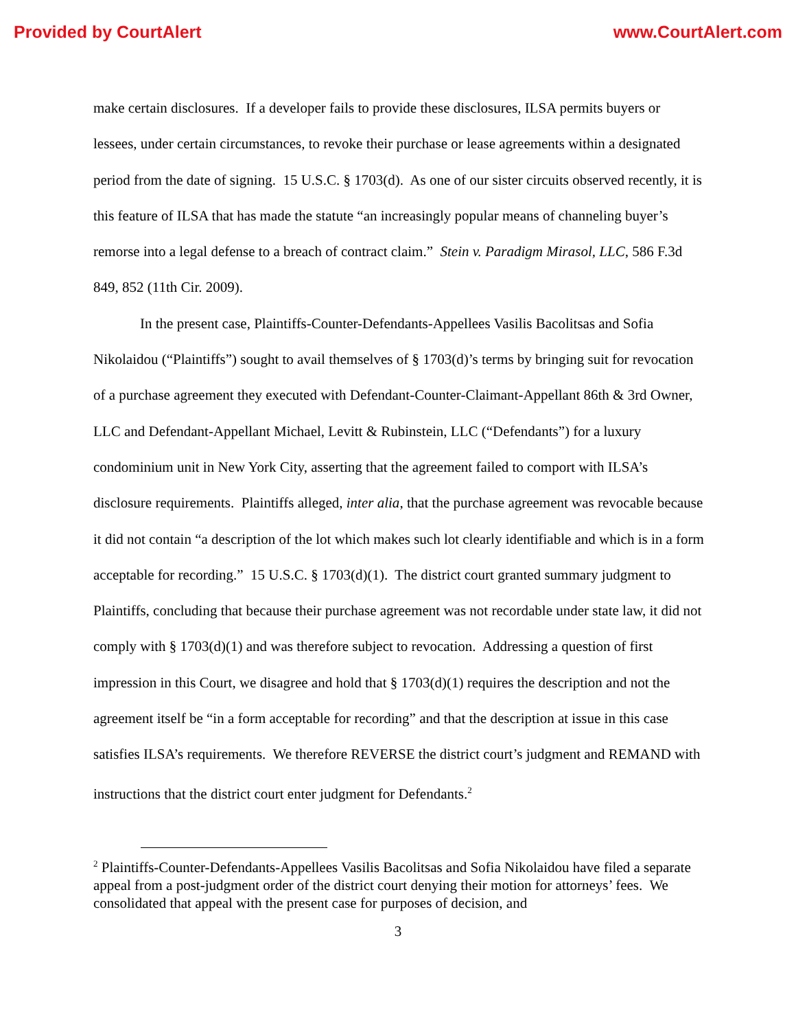Provided by CourtAlert www.CourtAlert.com
make certain disclosures. If a developer fails to provide these disclosures, ILSA permits buyers or lessees, under certain circumstances, to revoke their purchase or lease agreements within a designated period from the date of signing. 15 U.S.C. § 1703(d). As one of our sister circuits observed recently, it is this feature of ILSA that has made the statute “an increasingly popular means of channeling buyer’s remorse into a legal defense to a breach of contract claim.” Stein v. Paradigm Mirasol, LLC, 586 F.3d 849, 852 (11th Cir. 2009).
In the present case, Plaintiffs-Counter-Defendants-Appellees Vasilis Bacolitsas and Sofia Nikolaidou (“Plaintiffs”) sought to avail themselves of § 1703(d)’s terms by bringing suit for revocation of a purchase agreement they executed with Defendant-Counter-Claimant-Appellant 86th & 3rd Owner, LLC and Defendant-Appellant Michael, Levitt & Rubinstein, LLC (“Defendants”) for a luxury condominium unit in New York City, asserting that the agreement failed to comport with ILSA’s disclosure requirements. Plaintiffs alleged, inter alia, that the purchase agreement was revocable because it did not contain “a description of the lot which makes such lot clearly identifiable and which is in a form acceptable for recording.” 15 U.S.C. § 1703(d)(1). The district court granted summary judgment to Plaintiffs, concluding that because their purchase agreement was not recordable under state law, it did not comply with § 1703(d)(1) and was therefore subject to revocation. Addressing a question of first impression in this Court, we disagree and hold that § 1703(d)(1) requires the description and not the agreement itself be “in a form acceptable for recording” and that the description at issue in this case satisfies ILSA’s requirements. We therefore REVERSE the district court’s judgment and REMAND with instructions that the district court enter judgment for Defendants.<sup>2</sup>
<sup>2</sup> Plaintiffs-Counter-Defendants-Appellees Vasilis Bacolitsas and Sofia Nikolaidou have filed a separate appeal from a post-judgment order of the district court denying their motion for attorneys’ fees. We consolidated that appeal with the present case for purposes of decision, and
3